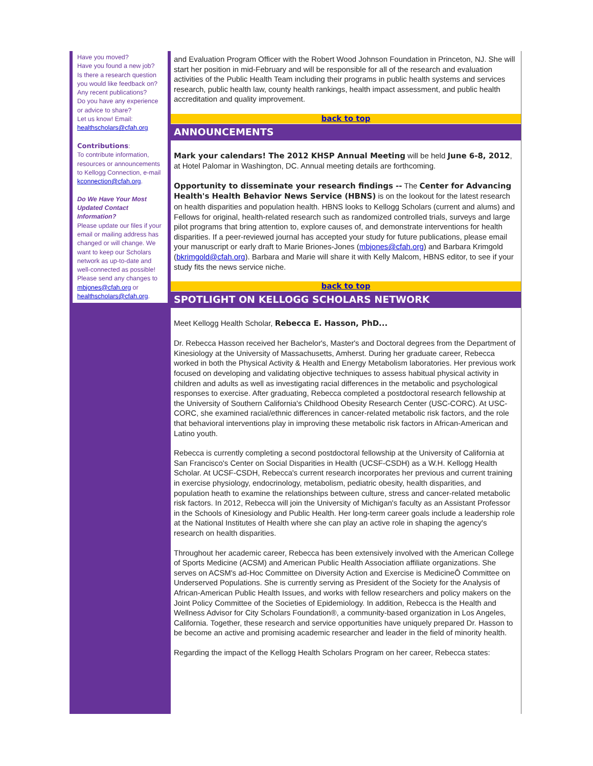Have you moved?
Have you found a new job?
Is there a research question you would like feedback on?
Any recent publications?
Do you have any experience or advice to share?
Let us know! Email: healthscholars@cfah.org
Contributions:
To contribute information, resources or announcements to Kellogg Connection, e-mail kconnection@cfah.org.
Do We Have Your Most Updated Contact Information?
Please update our files if your email or mailing address has changed or will change. We want to keep our Scholars network as up-to-date and well-connected as possible! Please send any changes to mbjones@cfah.org or healthscholars@cfah.org.
and Evaluation Program Officer with the Robert Wood Johnson Foundation in Princeton, NJ. She will start her position in mid-February and will be responsible for all of the research and evaluation activities of the Public Health Team including their programs in public health systems and services research, public health law, county health rankings, health impact assessment, and public health accreditation and quality improvement.
back to top
ANNOUNCEMENTS
Mark your calendars! The 2012 KHSP Annual Meeting will be held June 6-8, 2012, at Hotel Palomar in Washington, DC. Annual meeting details are forthcoming.
Opportunity to disseminate your research findings -- The Center for Advancing Health's Health Behavior News Service (HBNS) is on the lookout for the latest research on health disparities and population health. HBNS looks to Kellogg Scholars (current and alums) and Fellows for original, health-related research such as randomized controlled trials, surveys and large pilot programs that bring attention to, explore causes of, and demonstrate interventions for health disparities. If a peer-reviewed journal has accepted your study for future publications, please email your manuscript or early draft to Marie Briones-Jones (mbjones@cfah.org) and Barbara Krimgold (bkrimgold@cfah.org). Barbara and Marie will share it with Kelly Malcom, HBNS editor, to see if your study fits the news service niche.
back to top
SPOTLIGHT ON KELLOGG SCHOLARS NETWORK
Meet Kellogg Health Scholar, Rebecca E. Hasson, PhD...
Dr. Rebecca Hasson received her Bachelor's, Master's and Doctoral degrees from the Department of Kinesiology at the University of Massachusetts, Amherst. During her graduate career, Rebecca worked in both the Physical Activity & Health and Energy Metabolism laboratories. Her previous work focused on developing and validating objective techniques to assess habitual physical activity in children and adults as well as investigating racial differences in the metabolic and psychological responses to exercise. After graduating, Rebecca completed a postdoctoral research fellowship at the University of Southern California's Childhood Obesity Research Center (USC-CORC). At USC-CORC, she examined racial/ethnic differences in cancer-related metabolic risk factors, and the role that behavioral interventions play in improving these metabolic risk factors in African-American and Latino youth.
Rebecca is currently completing a second postdoctoral fellowship at the University of California at San Francisco's Center on Social Disparities in Health (UCSF-CSDH) as a W.H. Kellogg Health Scholar. At UCSF-CSDH, Rebecca's current research incorporates her previous and current training in exercise physiology, endocrinology, metabolism, pediatric obesity, health disparities, and population heath to examine the relationships between culture, stress and cancer-related metabolic risk factors. In 2012, Rebecca will join the University of Michigan's faculty as an Assistant Professor in the Schools of Kinesiology and Public Health. Her long-term career goals include a leadership role at the National Institutes of Health where she can play an active role in shaping the agency's research on health disparities.
Throughout her academic career, Rebecca has been extensively involved with the American College of Sports Medicine (ACSM) and American Public Health Association affiliate organizations. She serves on ACSM's ad-Hoc Committee on Diversity Action and Exercise is MedicineÔ Committee on Underserved Populations. She is currently serving as President of the Society for the Analysis of African-American Public Health Issues, and works with fellow researchers and policy makers on the Joint Policy Committee of the Societies of Epidemiology. In addition, Rebecca is the Health and Wellness Advisor for City Scholars Foundation®, a community-based organization in Los Angeles, California. Together, these research and service opportunities have uniquely prepared Dr. Hasson to be become an active and promising academic researcher and leader in the field of minority health.
Regarding the impact of the Kellogg Health Scholars Program on her career, Rebecca states: